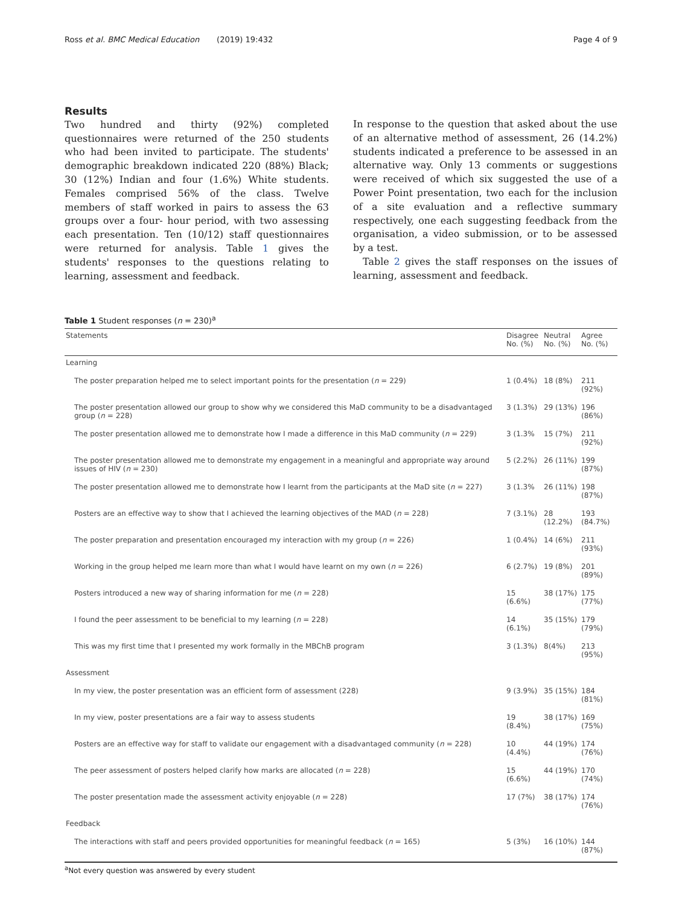Ross et al. BMC Medical Education (2019) 19:432 Page 4 of 9
Results
Two hundred and thirty (92%) completed questionnaires were returned of the 250 students who had been invited to participate. The students' demographic breakdown indicated 220 (88%) Black; 30 (12%) Indian and four (1.6%) White students. Females comprised 56% of the class. Twelve members of staff worked in pairs to assess the 63 groups over a four- hour period, with two assessing each presentation. Ten (10/12) staff questionnaires were returned for analysis. Table 1 gives the students' responses to the questions relating to learning, assessment and feedback.
In response to the question that asked about the use of an alternative method of assessment, 26 (14.2%) students indicated a preference to be assessed in an alternative way. Only 13 comments or suggestions were received of which six suggested the use of a Power Point presentation, two each for the inclusion of a site evaluation and a reflective summary respectively, one each suggesting feedback from the organisation, a video submission, or to be assessed by a test.
Table 2 gives the staff responses on the issues of learning, assessment and feedback.
Table 1 Student responses (n = 230)<sup>a</sup>
| Statements | Disagree No. (%) | Neutral No. (%) | Agree No. (%) |
| --- | --- | --- | --- |
| Learning | | | |
| The poster preparation helped me to select important points for the presentation ( n = 229) | 1 (0.4%) | 18 (8%) | 211 (92%) |
| The poster presentation allowed our group to show why we considered this MaD community to be a disadvantaged group ( n = 228) | 3 (1.3%) | 29 (13%) | 196 (86%) |
| The poster presentation allowed me to demonstrate how I made a difference in this MaD community ( n = 229) | 3 (1.3% | 15 (7%) | 211 (92%) |
| The poster presentation allowed me to demonstrate my engagement in a meaningful and appropriate way around issues of HIV ( n = 230) | 5 (2.2%) | 26 (11%) | 199 (87%) |
| The poster presentation allowed me to demonstrate how I learnt from the participants at the MaD site ( n = 227) | 3 (1.3% | 26 (11%) | 198 (87%) |
| Posters are an effective way to show that I achieved the learning objectives of the MAD ( n = 228) | 7 (3.1%) | 28 (12.2%) | 193 (84.7%) |
| The poster preparation and presentation encouraged my interaction with my group ( n = 226) | 1 (0.4%) | 14 (6%) | 211 (93%) |
| Working in the group helped me learn more than what I would have learnt on my own ( n = 226) | 6 (2.7%) | 19 (8%) | 201 (89%) |
| Posters introduced a new way of sharing information for me ( n = 228) | 15 (6.6%) | 38 (17%) | 175 (77%) |
| I found the peer assessment to be beneficial to my learning ( n = 228) | 14 (6.1%) | 35 (15%) | 179 (79%) |
| This was my first time that I presented my work formally in the MBChB program | 3 (1.3%) | 8(4%) | 213 (95%) |
| Assessment | | | |
| In my view, the poster presentation was an efficient form of assessment (228) | 9 (3.9%) | 35 (15%) | 184 (81%) |
| In my view, poster presentations are a fair way to assess students | 19 (8.4%) | 38 (17%) | 169 (75%) |
| Posters are an effective way for staff to validate our engagement with a disadvantaged community ( n = 228) | 10 (4.4%) | 44 (19%) | 174 (76%) |
| The peer assessment of posters helped clarify how marks are allocated ( n = 228) | 15 (6.6%) | 44 (19%) | 170 (74%) |
| The poster presentation made the assessment activity enjoyable ( n = 228) | 17 (7%) | 38 (17%) | 174 (76%) |
| Feedback | | | |
| The interactions with staff and peers provided opportunities for meaningful feedback ( n = 165) | 5 (3%) | 16 (10%) | 144 (87%) |
<sup>a</sup> Not every question was answered by every student